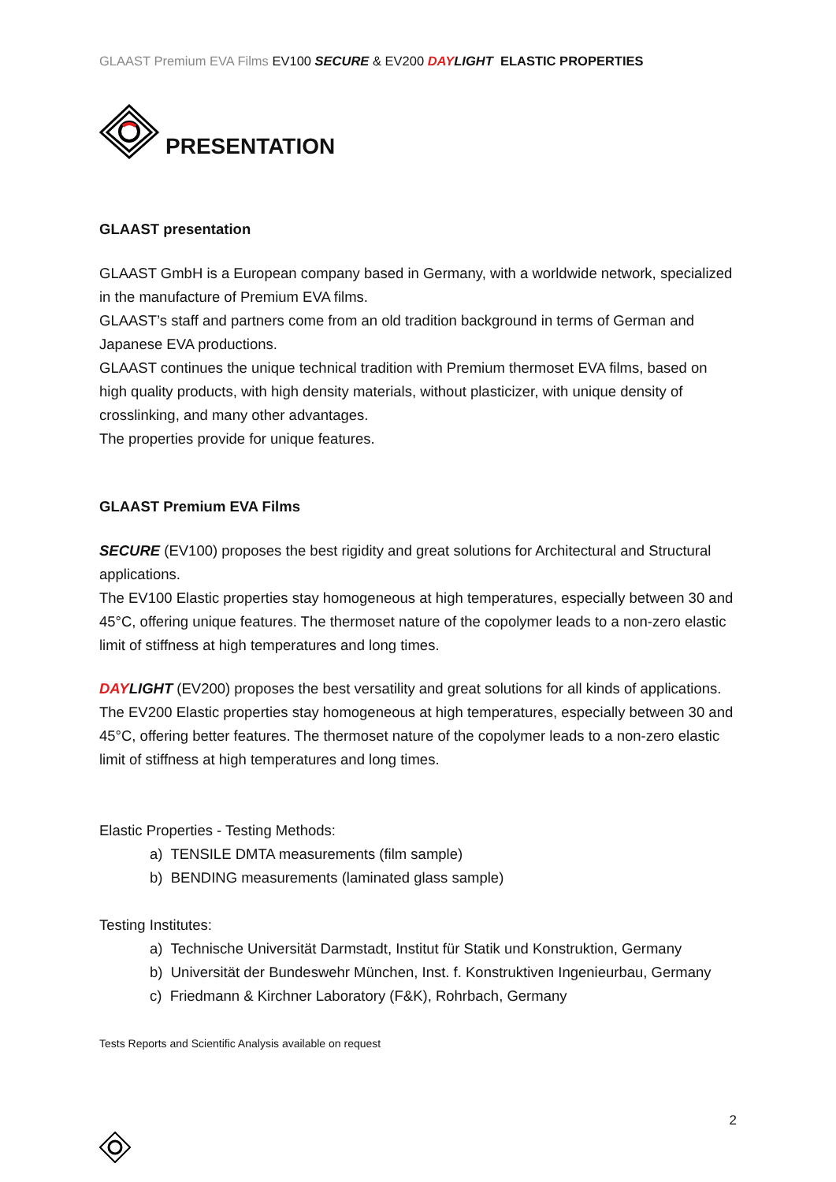GLAAST Premium EVA Films EV100 SECURE & EV200 DAYLIGHT ELASTIC PROPERTIES
PRESENTATION
GLAAST presentation
GLAAST GmbH is a European company based in Germany, with a worldwide network, specialized in the manufacture of Premium EVA films.
GLAAST’s staff and partners come from an old tradition background in terms of German and Japanese EVA productions.
GLAAST continues the unique technical tradition with Premium thermoset EVA films, based on high quality products, with high density materials, without plasticizer, with unique density of crosslinking, and many other advantages.
The properties provide for unique features.
GLAAST Premium EVA Films
SECURE (EV100) proposes the best rigidity and great solutions for Architectural and Structural applications.
The EV100 Elastic properties stay homogeneous at high temperatures, especially between 30 and 45°C, offering unique features. The thermoset nature of the copolymer leads to a non-zero elastic limit of stiffness at high temperatures and long times.
DAYLIGHT (EV200) proposes the best versatility and great solutions for all kinds of applications.
The EV200 Elastic properties stay homogeneous at high temperatures, especially between 30 and 45°C, offering better features. The thermoset nature of the copolymer leads to a non-zero elastic limit of stiffness at high temperatures and long times.
Elastic Properties - Testing Methods:
a) TENSILE DMTA measurements (film sample)
b) BENDING measurements (laminated glass sample)
Testing Institutes:
a) Technische Universität Darmstadt, Institut für Statik und Konstruktion, Germany
b) Universität der Bundeswehr München, Inst. f. Konstruktiven Ingenieurbau, Germany
c) Friedmann & Kirchner Laboratory (F&K), Rohrbach, Germany
Tests Reports and Scientific Analysis available on request
2